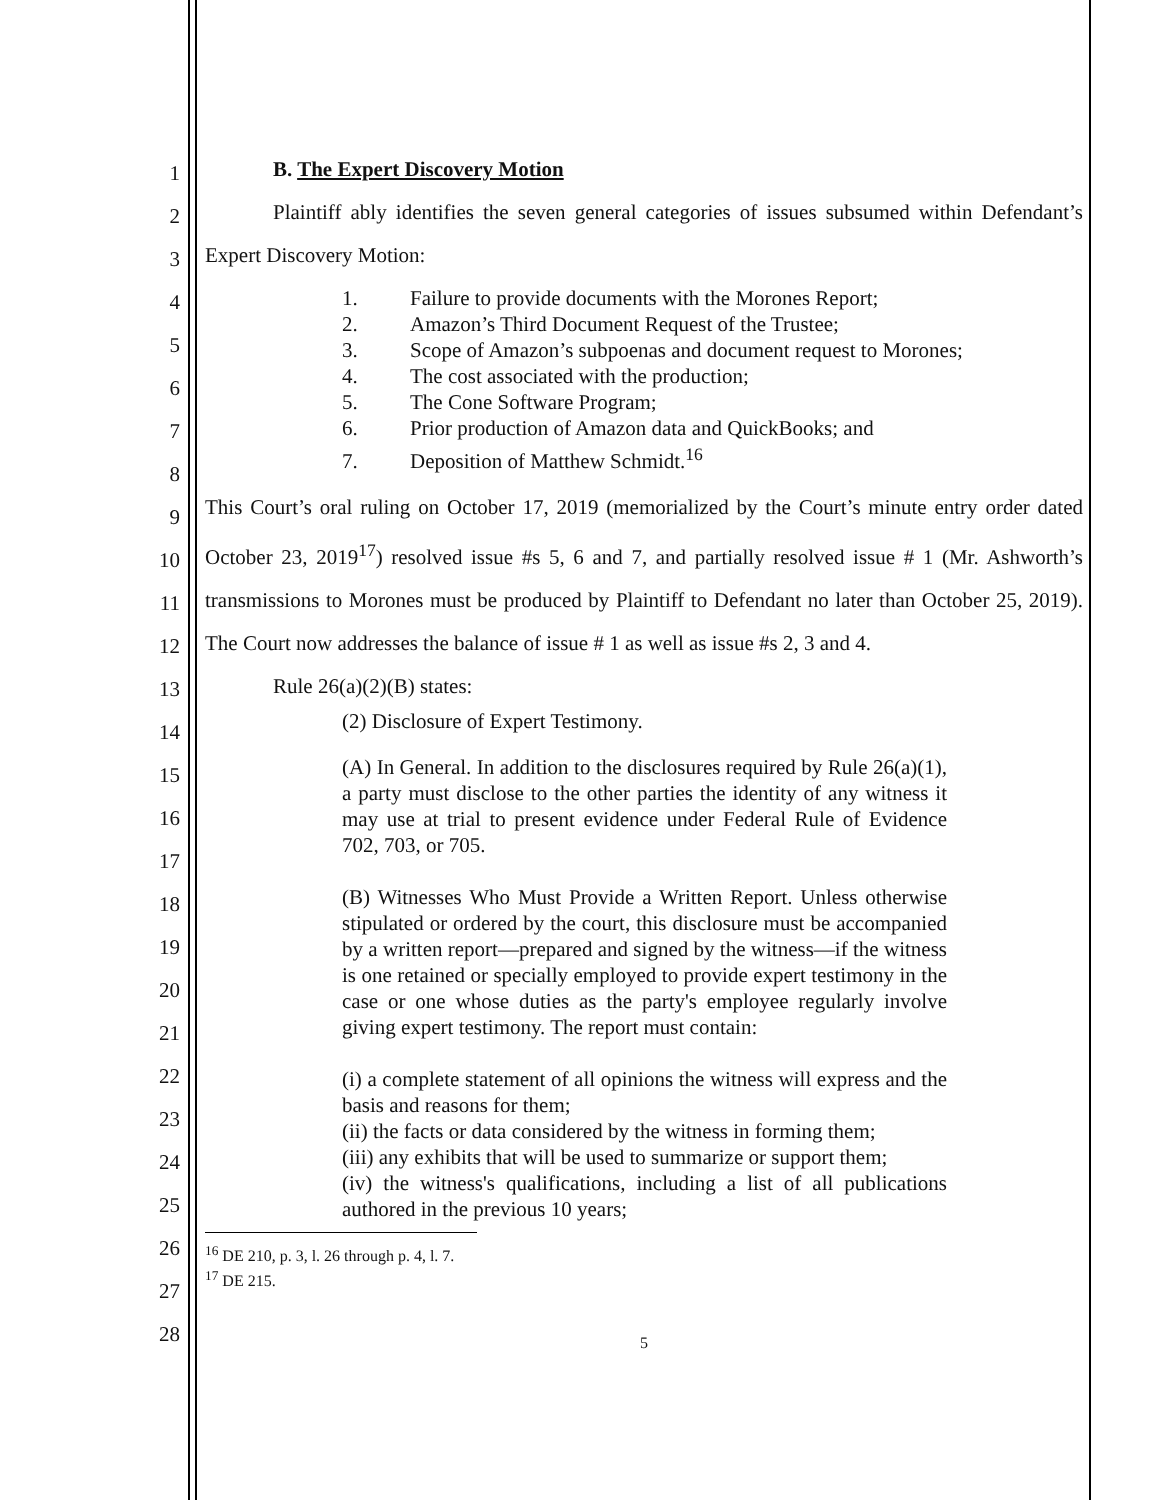B. The Expert Discovery Motion
Plaintiff ably identifies the seven general categories of issues subsumed within Defendant’s Expert Discovery Motion:
1. Failure to provide documents with the Morones Report;
2. Amazon’s Third Document Request of the Trustee;
3. Scope of Amazon’s subpoenas and document request to Morones;
4. The cost associated with the production;
5. The Cone Software Program;
6. Prior production of Amazon data and QuickBooks; and
7. Deposition of Matthew Schmidt.<sup>16</sup>
This Court’s oral ruling on October 17, 2019 (memorialized by the Court’s minute entry order dated October 23, 2019<sup>17</sup>) resolved issue #s 5, 6 and 7, and partially resolved issue # 1 (Mr. Ashworth’s transmissions to Morones must be produced by Plaintiff to Defendant no later than October 25, 2019). The Court now addresses the balance of issue # 1 as well as issue #s 2, 3 and 4.
Rule 26(a)(2)(B) states:
(2) Disclosure of Expert Testimony.
(A) In General. In addition to the disclosures required by Rule 26(a)(1), a party must disclose to the other parties the identity of any witness it may use at trial to present evidence under Federal Rule of Evidence 702, 703, or 705.
(B) Witnesses Who Must Provide a Written Report. Unless otherwise stipulated or ordered by the court, this disclosure must be accompanied by a written report—prepared and signed by the witness—if the witness is one retained or specially employed to provide expert testimony in the case or one whose duties as the party's employee regularly involve giving expert testimony. The report must contain:
(i) a complete statement of all opinions the witness will express and the basis and reasons for them;
(ii) the facts or data considered by the witness in forming them;
(iii) any exhibits that will be used to summarize or support them;
(iv) the witness's qualifications, including a list of all publications authored in the previous 10 years;
<sup>16</sup> DE 210, p. 3, l. 26 through p. 4, l. 7.
<sup>17</sup> DE 215.
5
1
2
3
4
5
6
7
8
9
10
11
12
13
14
15
16
17
18
19
20
21
22
23
24
25
26
27
28